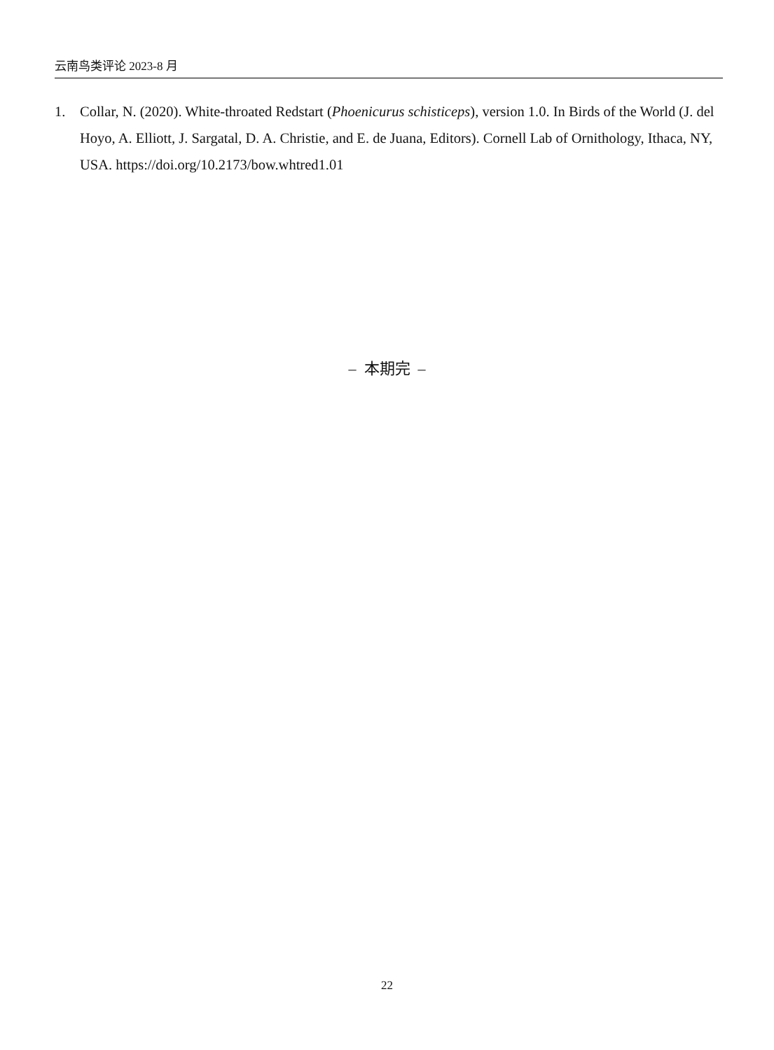云南鸟类评论 2023-8 月
1. Collar, N. (2020). White-throated Redstart (Phoenicurus schisticeps), version 1.0. In Birds of the World (J. del Hoyo, A. Elliott, J. Sargatal, D. A. Christie, and E. de Juana, Editors). Cornell Lab of Ornithology, Ithaca, NY, USA. https://doi.org/10.2173/bow.whtred1.01
– 本期完 –
22